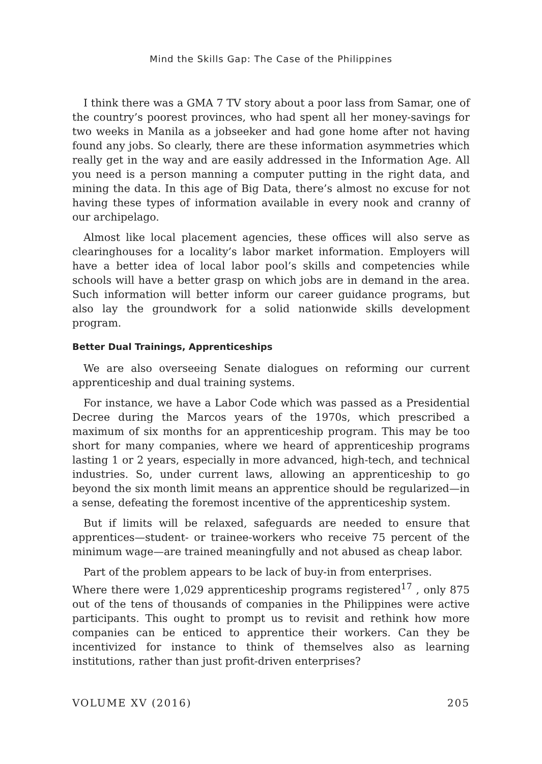Mind the Skills Gap: The Case of the Philippines
I think there was a GMA 7 TV story about a poor lass from Samar, one of the country’s poorest provinces, who had spent all her money-savings for two weeks in Manila as a jobseeker and had gone home after not having found any jobs. So clearly, there are these information asymmetries which really get in the way and are easily addressed in the Information Age. All you need is a person manning a computer putting in the right data, and mining the data. In this age of Big Data, there’s almost no excuse for not having these types of information available in every nook and cranny of our archipelago.
Almost like local placement agencies, these offices will also serve as clearinghouses for a locality’s labor market information. Employers will have a better idea of local labor pool’s skills and competencies while schools will have a better grasp on which jobs are in demand in the area. Such information will better inform our career guidance programs, but also lay the groundwork for a solid nationwide skills development program.
Better Dual Trainings, Apprenticeships
We are also overseeing Senate dialogues on reforming our current apprenticeship and dual training systems.
For instance, we have a Labor Code which was passed as a Presidential Decree during the Marcos years of the 1970s, which prescribed a maximum of six months for an apprenticeship program. This may be too short for many companies, where we heard of apprenticeship programs lasting 1 or 2 years, especially in more advanced, high-tech, and technical industries. So, under current laws, allowing an apprenticeship to go beyond the six month limit means an apprentice should be regularized—in a sense, defeating the foremost incentive of the apprenticeship system.
But if limits will be relaxed, safeguards are needed to ensure that apprentices—student- or trainee-workers who receive 75 percent of the minimum wage—are trained meaningfully and not abused as cheap labor.
Part of the problem appears to be lack of buy-in from enterprises.
Where there were 1,029 apprenticeship programs registered<sup>17</sup> , only 875 out of the tens of thousands of companies in the Philippines were active participants. This ought to prompt us to revisit and rethink how more companies can be enticed to apprentice their workers. Can they be incentivized for instance to think of themselves also as learning institutions, rather than just profit-driven enterprises?
VOLUME XV (2016) 205